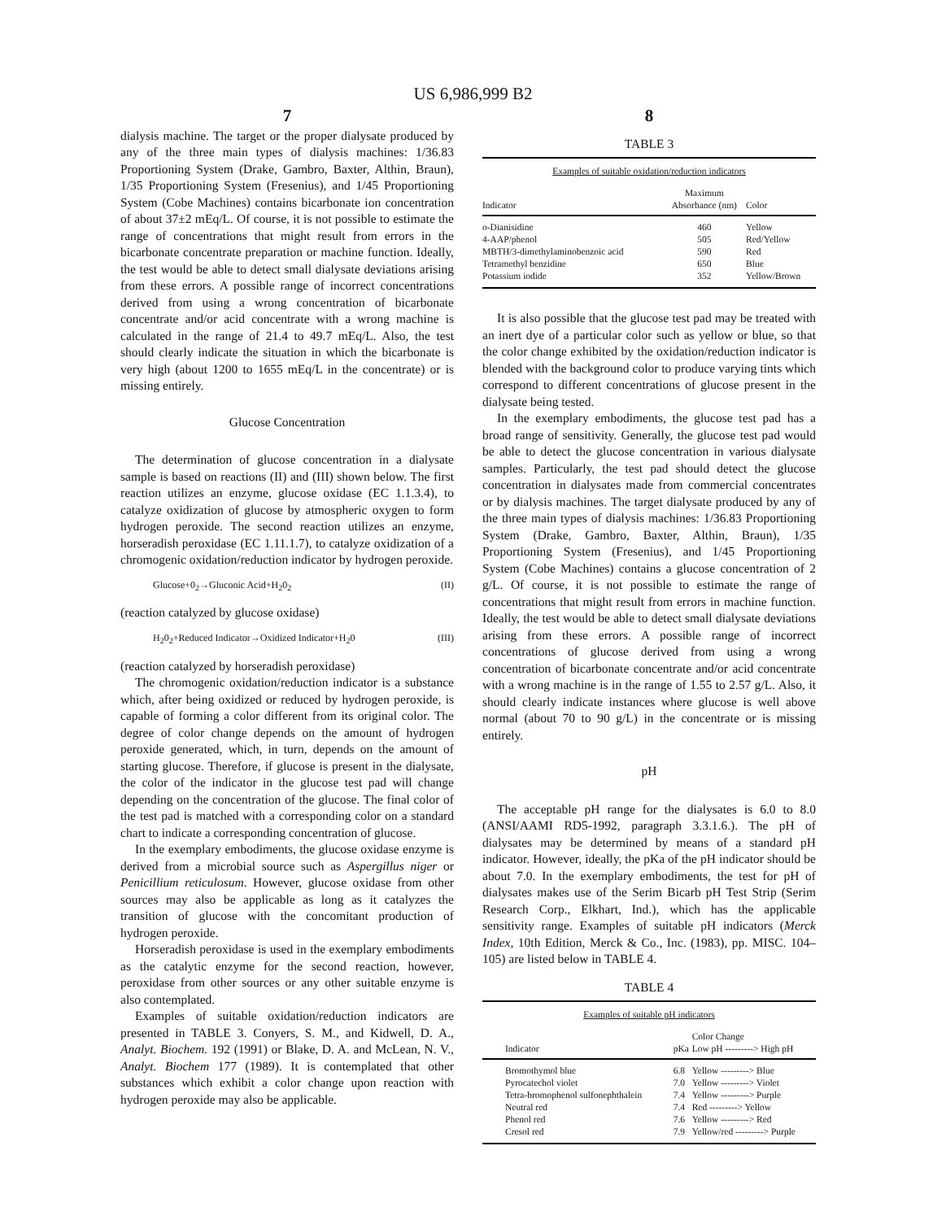US 6,986,999 B2
7
dialysis machine. The target or the proper dialysate produced by any of the three main types of dialysis machines: 1/36.83 Proportioning System (Drake, Gambro, Baxter, Althin, Braun), 1/35 Proportioning System (Fresenius), and 1/45 Proportioning System (Cobe Machines) contains bicarbonate ion concentration of about 37±2 mEq/L. Of course, it is not possible to estimate the range of concentrations that might result from errors in the bicarbonate concentrate preparation or machine function. Ideally, the test would be able to detect small dialysate deviations arising from these errors. A possible range of incorrect concentrations derived from using a wrong concentration of bicarbonate concentrate and/or acid concentrate with a wrong machine is calculated in the range of 21.4 to 49.7 mEq/L. Also, the test should clearly indicate the situation in which the bicarbonate is very high (about 1200 to 1655 mEq/L in the concentrate) or is missing entirely.
Glucose Concentration
The determination of glucose concentration in a dialysate sample is based on reactions (II) and (III) shown below. The first reaction utilizes an enzyme, glucose oxidase (EC 1.1.3.4), to catalyze oxidization of glucose by atmospheric oxygen to form hydrogen peroxide. The second reaction utilizes an enzyme, horseradish peroxidase (EC 1.11.1.7), to catalyze oxidization of a chromogenic oxidation/reduction indicator by hydrogen peroxide.
Glucose+0<sub>2</sub>→Gluconic Acid+H<sub>2</sub>0<sub>2</sub> (II)
(reaction catalyzed by glucose oxidase)
H<sub>2</sub>0<sub>2</sub>+Reduced Indicator→Oxidized Indicator+H<sub>2</sub>0 (III)
(reaction catalyzed by horseradish peroxidase)
The chromogenic oxidation/reduction indicator is a substance which, after being oxidized or reduced by hydrogen peroxide, is capable of forming a color different from its original color. The degree of color change depends on the amount of hydrogen peroxide generated, which, in turn, depends on the amount of starting glucose. Therefore, if glucose is present in the dialysate, the color of the indicator in the glucose test pad will change depending on the concentration of the glucose. The final color of the test pad is matched with a corresponding color on a standard chart to indicate a corresponding concentration of glucose.
In the exemplary embodiments, the glucose oxidase enzyme is derived from a microbial source such as Aspergillus niger or Penicillium reticulosum. However, glucose oxidase from other sources may also be applicable as long as it catalyzes the transition of glucose with the concomitant production of hydrogen peroxide.
Horseradish peroxidase is used in the exemplary embodiments as the catalytic enzyme for the second reaction, however, peroxidase from other sources or any other suitable enzyme is also contemplated.
Examples of suitable oxidation/reduction indicators are presented in TABLE 3. Conyers, S. M., and Kidwell, D. A., Analyt. Biochem. 192 (1991) or Blake, D. A. and McLean, N. V., Analyt. Biochem 177 (1989). It is contemplated that other substances which exhibit a color change upon reaction with hydrogen peroxide may also be applicable.
8
TABLE 3
| Examples of suitable oxidation/reduction indicators | | |
| Indicator | Maximum Absorbance (nm) | Color |
| o-Dianisidine | 460 | Yellow |
| 4-AAP/phenol | 505 | Red/Yellow |
| MBTH/3-dimethylaminobenzoic acid | 590 | Red |
| Tetramethyl benzidine | 650 | Blue |
| Potassium iodide | 352 | Yellow/Brown |
It is also possible that the glucose test pad may be treated with an inert dye of a particular color such as yellow or blue, so that the color change exhibited by the oxidation/reduction indicator is blended with the background color to produce varying tints which correspond to different concentrations of glucose present in the dialysate being tested.
In the exemplary embodiments, the glucose test pad has a broad range of sensitivity. Generally, the glucose test pad would be able to detect the glucose concentration in various dialysate samples. Particularly, the test pad should detect the glucose concentration in dialysates made from commercial concentrates or by dialysis machines. The target dialysate produced by any of the three main types of dialysis machines: 1/36.83 Proportioning System (Drake, Gambro, Baxter, Althin, Braun), 1/35 Proportioning System (Fresenius), and 1/45 Proportioning System (Cobe Machines) contains a glucose concentration of 2 g/L. Of course, it is not possible to estimate the range of concentrations that might result from errors in machine function. Ideally, the test would be able to detect small dialysate deviations arising from these errors. A possible range of incorrect concentrations of glucose derived from using a wrong concentration of bicarbonate concentrate and/or acid concentrate with a wrong machine is in the range of 1.55 to 2.57 g/L. Also, it should clearly indicate instances where glucose is well above normal (about 70 to 90 g/L) in the concentrate or is missing entirely.
pH
The acceptable pH range for the dialysates is 6.0 to 8.0 (ANSI/AAMI RD5-1992, paragraph 3.3.1.6.). The pH of dialysates may be determined by means of a standard pH indicator. However, ideally, the pKa of the pH indicator should be about 7.0. In the exemplary embodiments, the test for pH of dialysates makes use of the Serim Bicarb pH Test Strip (Serim Research Corp., Elkhart, Ind.), which has the applicable sensitivity range. Examples of suitable pH indicators (Merck Index, 10th Edition, Merck & Co., Inc. (1983), pp. MISC. 104–105) are listed below in TABLE 4.
TABLE 4
| Examples of suitable pH indicators | | |
| Indicator | pKa | Color Change Low pH ---------> High pH |
| Bromothymol blue | 6.8 | Yellow ---------> Blue |
| Pyrocatechol violet | 7.0 | Yellow ---------> Violet |
| Tetra-bromophenol sulfonephthalein | 7.4 | Yellow ---------> Purple |
| Neutral red | 7.4 | Red ---------> Yellow |
| Phenol red | 7.6 | Yellow ---------> Red |
| Cresol red | 7.9 | Yellow/red ---------> Purple |